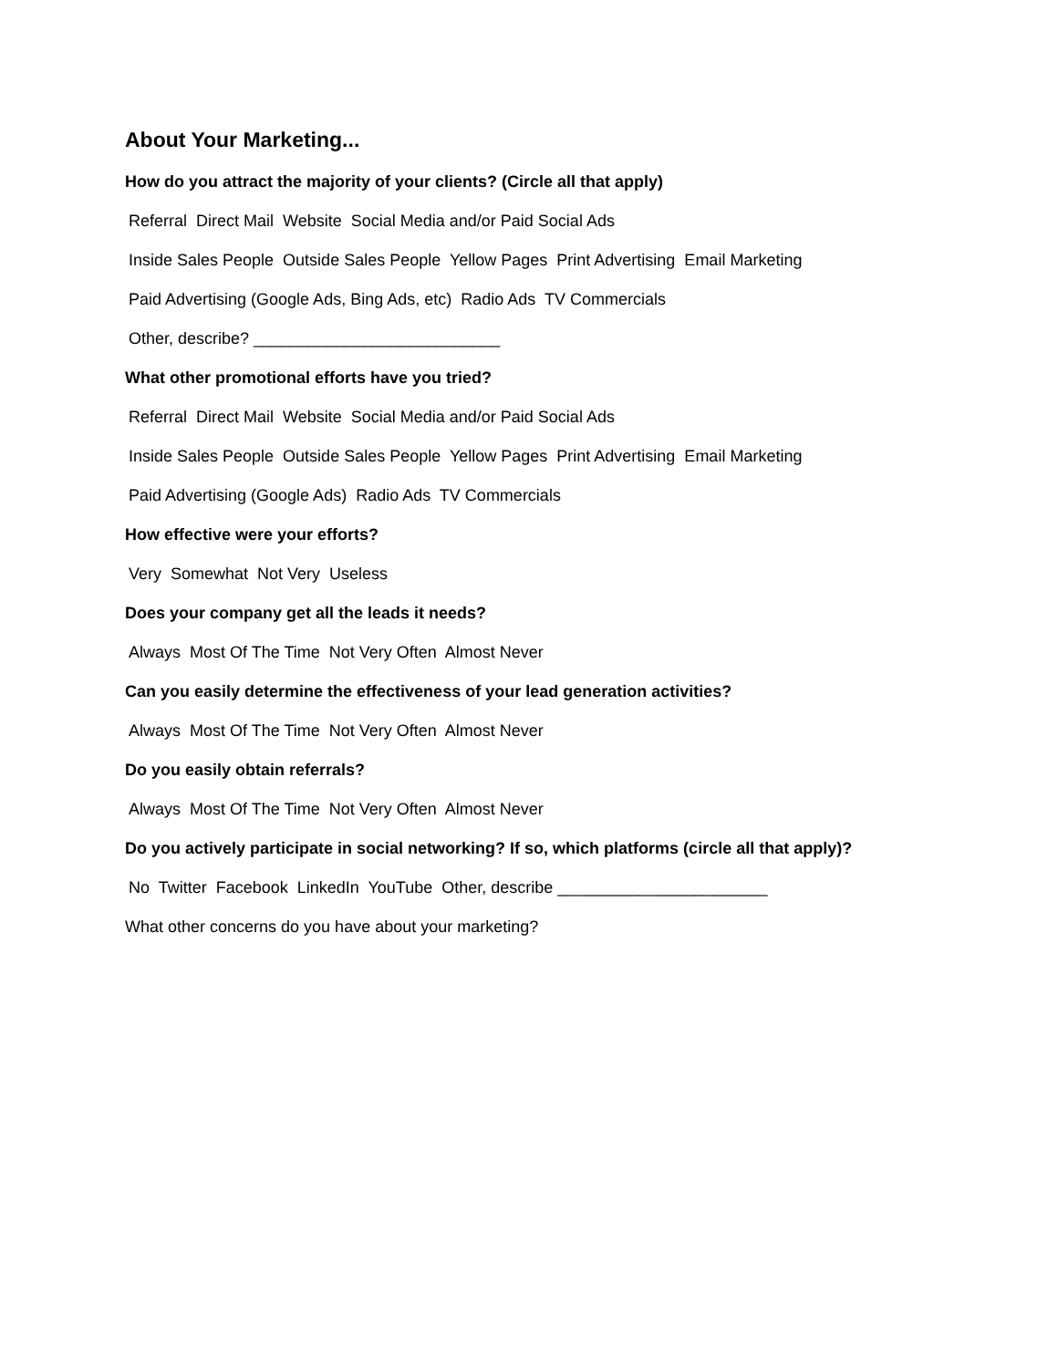About Your Marketing...
How do you attract the majority of your clients? (Circle all that apply)
Referral Direct Mail Website Social Media and/or Paid Social Ads
Inside Sales People Outside Sales People Yellow Pages Print Advertising Email Marketing
Paid Advertising (Google Ads, Bing Ads, etc) Radio Ads TV Commercials
Other, describe? ___________________________
What other promotional efforts have you tried?
Referral Direct Mail Website Social Media and/or Paid Social Ads
Inside Sales People Outside Sales People Yellow Pages Print Advertising Email Marketing
Paid Advertising (Google Ads) Radio Ads TV Commercials
How effective were your efforts?
Very Somewhat Not Very Useless
Does your company get all the leads it needs?
Always Most Of The Time Not Very Often Almost Never
Can you easily determine the effectiveness of your lead generation activities?
Always Most Of The Time Not Very Often Almost Never
Do you easily obtain referrals?
Always Most Of The Time Not Very Often Almost Never
Do you actively participate in social networking? If so, which platforms (circle all that apply)?
No Twitter Facebook LinkedIn YouTube Other, describe _______________________
What other concerns do you have about your marketing?